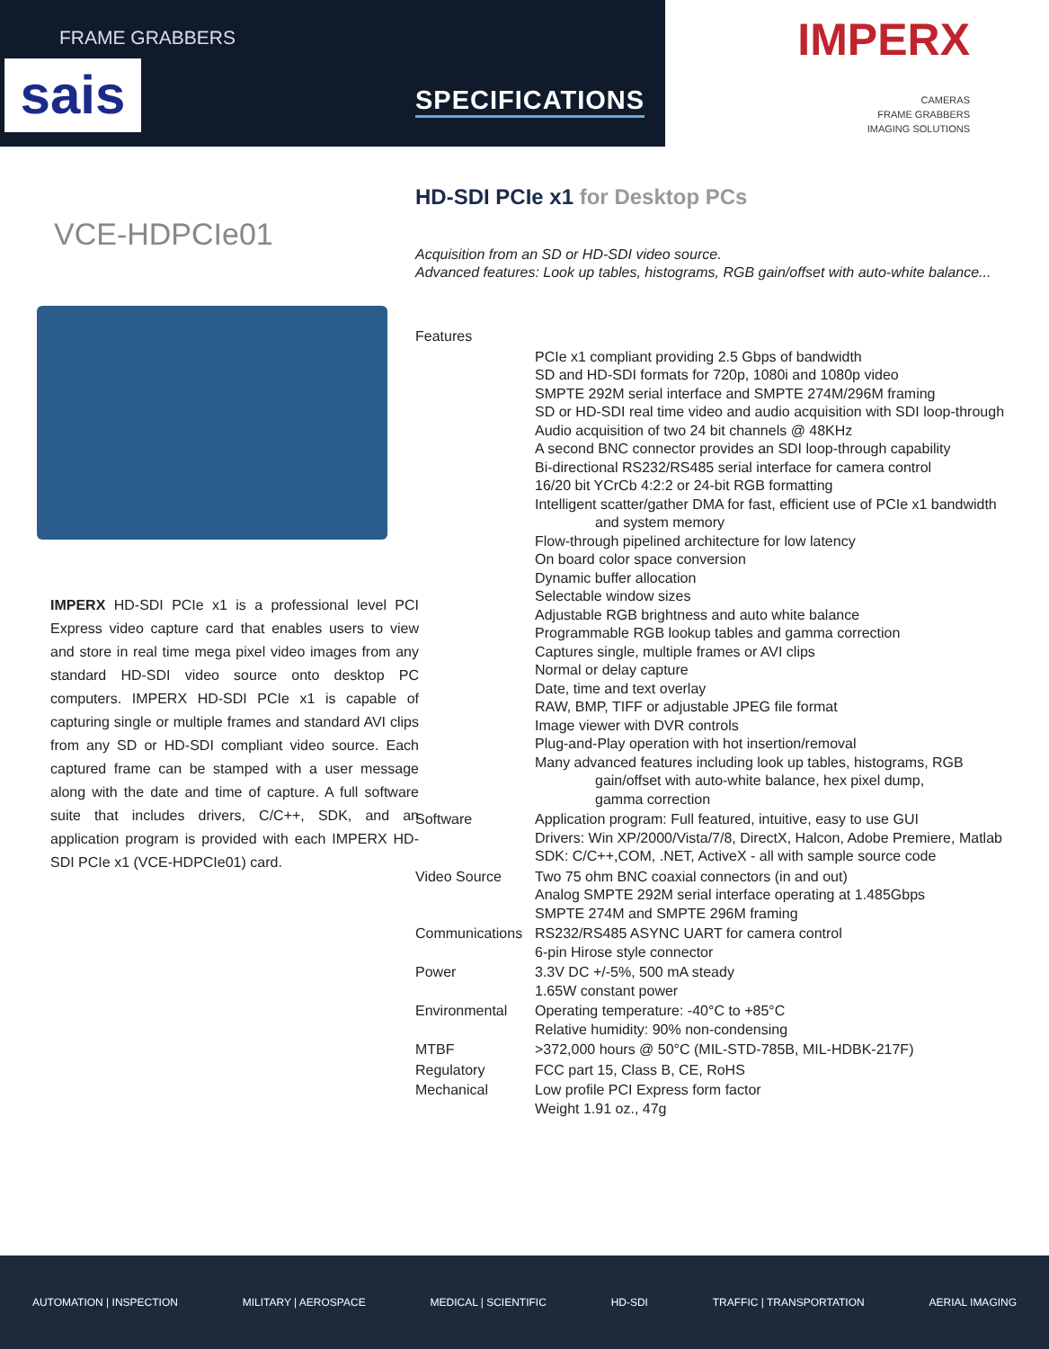FRAME GRABBERS
sais SPECIFICATIONS
IMPERX
CAMERAS
FRAME GRABBERS
IMAGING SOLUTIONS
VCE-HDPCIe01
IMPERX HD-SDI PCIe x1 is a professional level PCI Express video capture card that enables users to view and store in real time mega pixel video images from any standard HD-SDI video source onto desktop PC computers. IMPERX HD-SDI PCIe x1 is capable of capturing single or multiple frames and standard AVI clips from any SD or HD-SDI compliant video source. Each captured frame can be stamped with a user message along with the date and time of capture. A full software suite that includes drivers, C/C++, SDK, and an application program is provided with each IMPERX HD-SDI PCIe x1 (VCE-HDPCIe01) card.
HD-SDI PCIe x1 for Desktop PCs
Acquisition from an SD or HD-SDI video source.
Advanced features: Look up tables, histograms, RGB gain/offset with auto-white balance...
| Features | |
| | PCIe x1 compliant providing 2.5 Gbps of bandwidth SD and HD-SDI formats for 720p, 1080i and 1080p video SMPTE 292M serial interface and SMPTE 274M/296M framing SD or HD-SDI real time video and audio acquisition with SDI loop-through Audio acquisition of two 24 bit channels @ 48KHz A second BNC connector provides an SDI loop-through capability Bi-directional RS232/RS485 serial interface for camera control 16/20 bit YCrCb 4:2:2 or 24-bit RGB formatting Intelligent scatter/gather DMA for fast, efficient use of PCIe x1 bandwidth and system memory Flow-through pipelined architecture for low latency On board color space conversion Dynamic buffer allocation Selectable window sizes Adjustable RGB brightness and auto white balance Programmable RGB lookup tables and gamma correction Captures single, multiple frames or AVI clips Normal or delay capture Date, time and text overlay RAW, BMP, TIFF or adjustable JPEG file format Image viewer with DVR controls Plug-and-Play operation with hot insertion/removal Many advanced features including look up tables, histograms, RGB gain/offset with auto-white balance, hex pixel dump, gamma correction |
| Software | Application program: Full featured, intuitive, easy to use GUI Drivers: Win XP/2000/Vista/7/8, DirectX, Halcon, Adobe Premiere, Matlab SDK: C/C++,COM, .NET, ActiveX - all with sample source code |
| Video Source | Two 75 ohm BNC coaxial connectors (in and out) Analog SMPTE 292M serial interface operating at 1.485Gbps SMPTE 274M and SMPTE 296M framing |
| Communications | RS232/RS485 ASYNC UART for camera control 6-pin Hirose style connector |
| Power | 3.3V DC +/-5%, 500 mA steady 1.65W constant power |
| Environmental | Operating temperature: -40°C to +85°C Relative humidity: 90% non-condensing |
| MTBF | >372,000 hours @ 50°C (MIL-STD-785B, MIL-HDBK-217F) |
| Regulatory | FCC part 15, Class B, CE, RoHS |
| Mechanical | Low profile PCI Express form factor Weight 1.91 oz., 47g |
AUTOMATION | INSPECTION MILITARY | AEROSPACE MEDICAL | SCIENTIFIC HD-SDI TRAFFIC | TRANSPORTATION AERIAL IMAGING